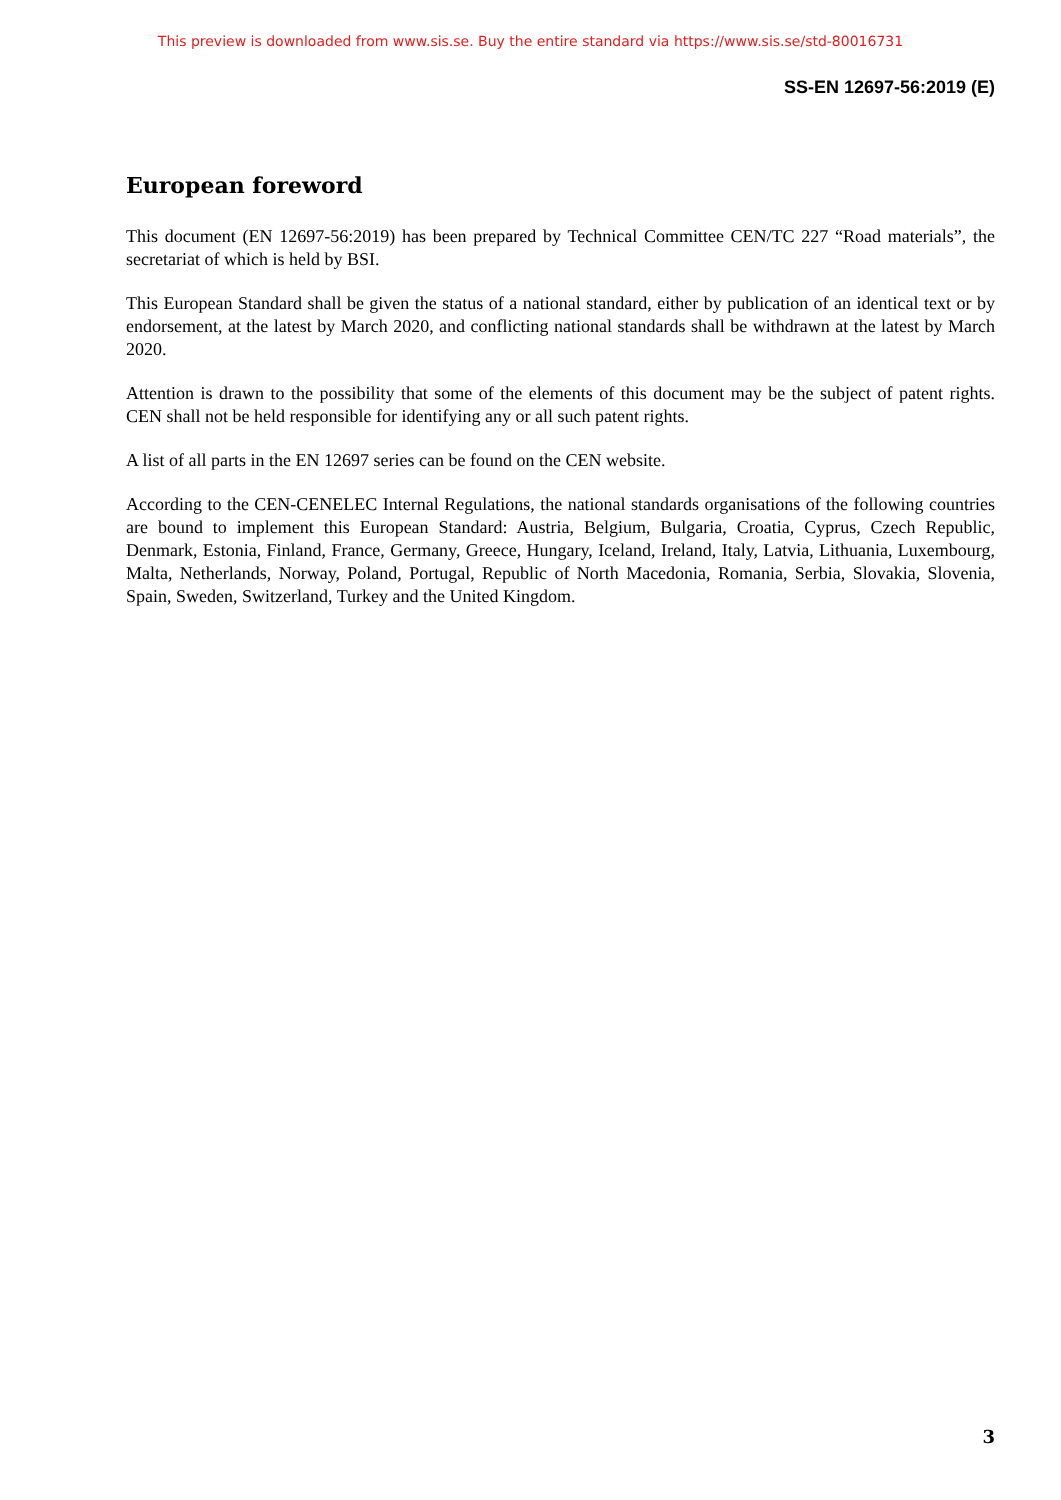This preview is downloaded from www.sis.se. Buy the entire standard via https://www.sis.se/std-80016731
SS-EN 12697-56:2019 (E)
European foreword
This document (EN 12697-56:2019) has been prepared by Technical Committee CEN/TC 227 “Road materials”, the secretariat of which is held by BSI.
This European Standard shall be given the status of a national standard, either by publication of an identical text or by endorsement, at the latest by March 2020, and conflicting national standards shall be withdrawn at the latest by March 2020.
Attention is drawn to the possibility that some of the elements of this document may be the subject of patent rights. CEN shall not be held responsible for identifying any or all such patent rights.
A list of all parts in the EN 12697 series can be found on the CEN website.
According to the CEN-CENELEC Internal Regulations, the national standards organisations of the following countries are bound to implement this European Standard: Austria, Belgium, Bulgaria, Croatia, Cyprus, Czech Republic, Denmark, Estonia, Finland, France, Germany, Greece, Hungary, Iceland, Ireland, Italy, Latvia, Lithuania, Luxembourg, Malta, Netherlands, Norway, Poland, Portugal, Republic of North Macedonia, Romania, Serbia, Slovakia, Slovenia, Spain, Sweden, Switzerland, Turkey and the United Kingdom.
3